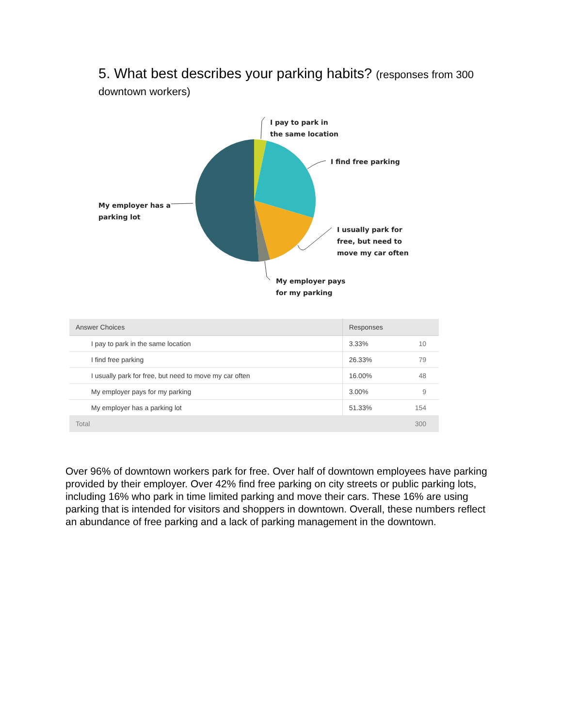5. What best describes your parking habits? (responses from 300 downtown workers)
I pay to park in
the same location
I find free parking
My employer has a
parking lot
I usually park for
free, but need to
move my car often
My employer pays
for my parking
| Answer Choices | Responses | |
| --- | --- | --- |
| I pay to park in the same location | 3.33% | 10 |
| I find free parking | 26.33% | 79 |
| I usually park for free, but need to move my car often | 16.00% | 48 |
| My employer pays for my parking | 3.00% | 9 |
| My employer has a parking lot | 51.33% | 154 |
| Total | | 300 |
Over 96% of downtown workers park for free. Over half of downtown employees have parking provided by their employer. Over 42% find free parking on city streets or public parking lots, including 16% who park in time limited parking and move their cars. These 16% are using parking that is intended for visitors and shoppers in downtown. Overall, these numbers reflect an abundance of free parking and a lack of parking management in the downtown.